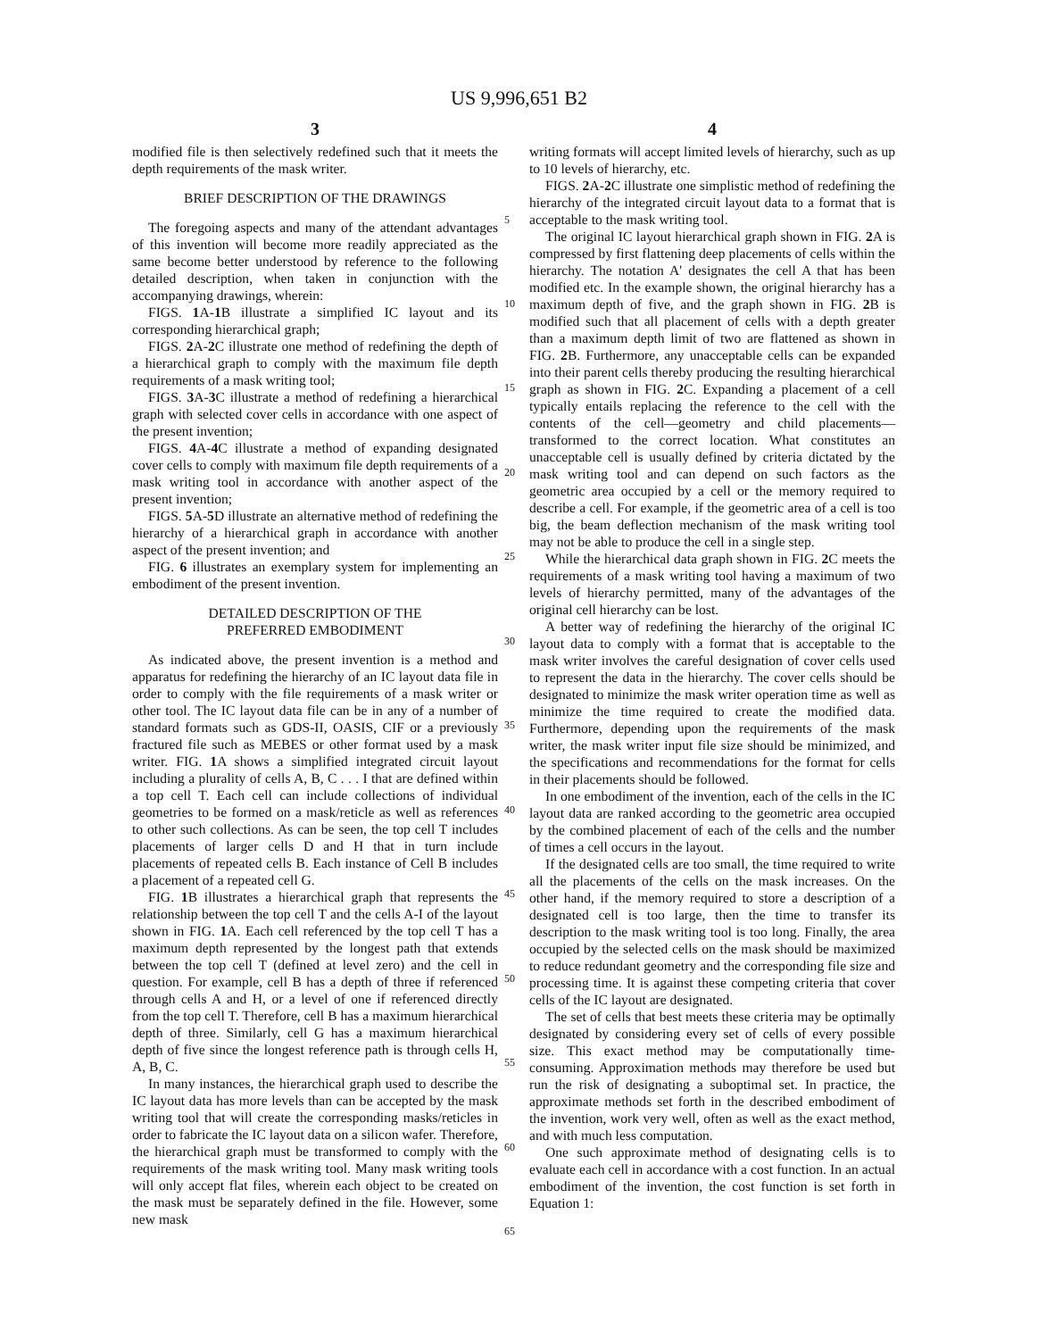US 9,996,651 B2
3
modified file is then selectively redefined such that it meets the depth requirements of the mask writer.
BRIEF DESCRIPTION OF THE DRAWINGS
The foregoing aspects and many of the attendant advantages of this invention will become more readily appreciated as the same become better understood by reference to the following detailed description, when taken in conjunction with the accompanying drawings, wherein:
FIGS. 1 A-1 B illustrate a simplified IC layout and its corresponding hierarchical graph;
FIGS. 2 A-2 C illustrate one method of redefining the depth of a hierarchical graph to comply with the maximum file depth requirements of a mask writing tool;
FIGS. 3 A-3 C illustrate a method of redefining a hierarchical graph with selected cover cells in accordance with one aspect of the present invention;
FIGS. 4 A-4 C illustrate a method of expanding designated cover cells to comply with maximum file depth requirements of a mask writing tool in accordance with another aspect of the present invention;
FIGS. 5 A-5 D illustrate an alternative method of redefining the hierarchy of a hierarchical graph in accordance with another aspect of the present invention; and
FIG. 6 illustrates an exemplary system for implementing an embodiment of the present invention.
DETAILED DESCRIPTION OF THE
PREFERRED EMBODIMENT
As indicated above, the present invention is a method and apparatus for redefining the hierarchy of an IC layout data file in order to comply with the file requirements of a mask writer or other tool. The IC layout data file can be in any of a number of standard formats such as GDS-II, OASIS, CIF or a previously fractured file such as MEBES or other format used by a mask writer. FIG. 1 A shows a simplified integrated circuit layout including a plurality of cells A, B, C . . . I that are defined within a top cell T. Each cell can include collections of individual geometries to be formed on a mask/reticle as well as references to other such collections. As can be seen, the top cell T includes placements of larger cells D and H that in turn include placements of repeated cells B. Each instance of Cell B includes a placement of a repeated cell G.
FIG. 1 B illustrates a hierarchical graph that represents the relationship between the top cell T and the cells A-I of the layout shown in FIG. 1 A. Each cell referenced by the top cell T has a maximum depth represented by the longest path that extends between the top cell T (defined at level zero) and the cell in question. For example, cell B has a depth of three if referenced through cells A and H, or a level of one if referenced directly from the top cell T. Therefore, cell B has a maximum hierarchical depth of three. Similarly, cell G has a maximum hierarchical depth of five since the longest reference path is through cells H, A, B, C.
In many instances, the hierarchical graph used to describe the IC layout data has more levels than can be accepted by the mask writing tool that will create the corresponding masks/reticles in order to fabricate the IC layout data on a silicon wafer. Therefore, the hierarchical graph must be transformed to comply with the requirements of the mask writing tool. Many mask writing tools will only accept flat files, wherein each object to be created on the mask must be separately defined in the file. However, some new mask
4
writing formats will accept limited levels of hierarchy, such as up to 10 levels of hierarchy, etc.
FIGS. 2 A-2 C illustrate one simplistic method of redefining the hierarchy of the integrated circuit layout data to a format that is acceptable to the mask writing tool.
The original IC layout hierarchical graph shown in FIG. 2 A is compressed by first flattening deep placements of cells within the hierarchy. The notation A' designates the cell A that has been modified etc. In the example shown, the original hierarchy has a maximum depth of five, and the graph shown in FIG. 2 B is modified such that all placement of cells with a depth greater than a maximum depth limit of two are flattened as shown in FIG. 2 B. Furthermore, any unacceptable cells can be expanded into their parent cells thereby producing the resulting hierarchical graph as shown in FIG. 2 C. Expanding a placement of a cell typically entails replacing the reference to the cell with the contents of the cell—geometry and child placements—transformed to the correct location. What constitutes an unacceptable cell is usually defined by criteria dictated by the mask writing tool and can depend on such factors as the geometric area occupied by a cell or the memory required to describe a cell. For example, if the geometric area of a cell is too big, the beam deflection mechanism of the mask writing tool may not be able to produce the cell in a single step.
While the hierarchical data graph shown in FIG. 2 C meets the requirements of a mask writing tool having a maximum of two levels of hierarchy permitted, many of the advantages of the original cell hierarchy can be lost.
A better way of redefining the hierarchy of the original IC layout data to comply with a format that is acceptable to the mask writer involves the careful designation of cover cells used to represent the data in the hierarchy. The cover cells should be designated to minimize the mask writer operation time as well as minimize the time required to create the modified data. Furthermore, depending upon the requirements of the mask writer, the mask writer input file size should be minimized, and the specifications and recommendations for the format for cells in their placements should be followed.
In one embodiment of the invention, each of the cells in the IC layout data are ranked according to the geometric area occupied by the combined placement of each of the cells and the number of times a cell occurs in the layout.
If the designated cells are too small, the time required to write all the placements of the cells on the mask increases. On the other hand, if the memory required to store a description of a designated cell is too large, then the time to transfer its description to the mask writing tool is too long. Finally, the area occupied by the selected cells on the mask should be maximized to reduce redundant geometry and the corresponding file size and processing time. It is against these competing criteria that cover cells of the IC layout are designated.
The set of cells that best meets these criteria may be optimally designated by considering every set of cells of every possible size. This exact method may be computationally time-consuming. Approximation methods may therefore be used but run the risk of designating a suboptimal set. In practice, the approximate methods set forth in the described embodiment of the invention, work very well, often as well as the exact method, and with much less computation.
One such approximate method of designating cells is to evaluate each cell in accordance with a cost function. In an actual embodiment of the invention, the cost function is set forth in Equation 1:
5
10
15
20
25
30
35
40
45
50
55
60
65